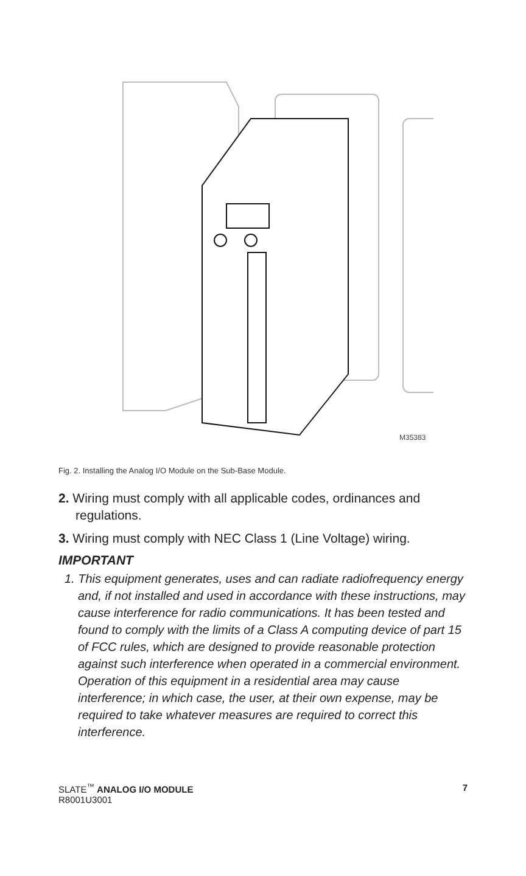M35383
Fig. 2. Installing the Analog I/O Module on the Sub-Base Module.
2. Wiring must comply with all applicable codes, ordinances and regulations.
3. Wiring must comply with NEC Class 1 (Line Voltage) wiring.
IMPORTANT
1. This equipment generates, uses and can radiate radiofrequency energy and, if not installed and used in accordance with these instructions, may cause interference for radio communications. It has been tested and found to comply with the limits of a Class A computing device of part 15 of FCC rules, which are designed to provide reasonable protection against such interference when operated in a commercial environment. Operation of this equipment in a residential area may cause interference; in which case, the user, at their own expense, may be required to take whatever measures are required to correct this interference.
7 SLATE<sup>™</sup> ANALOG I/O MODULE
R8001U3001